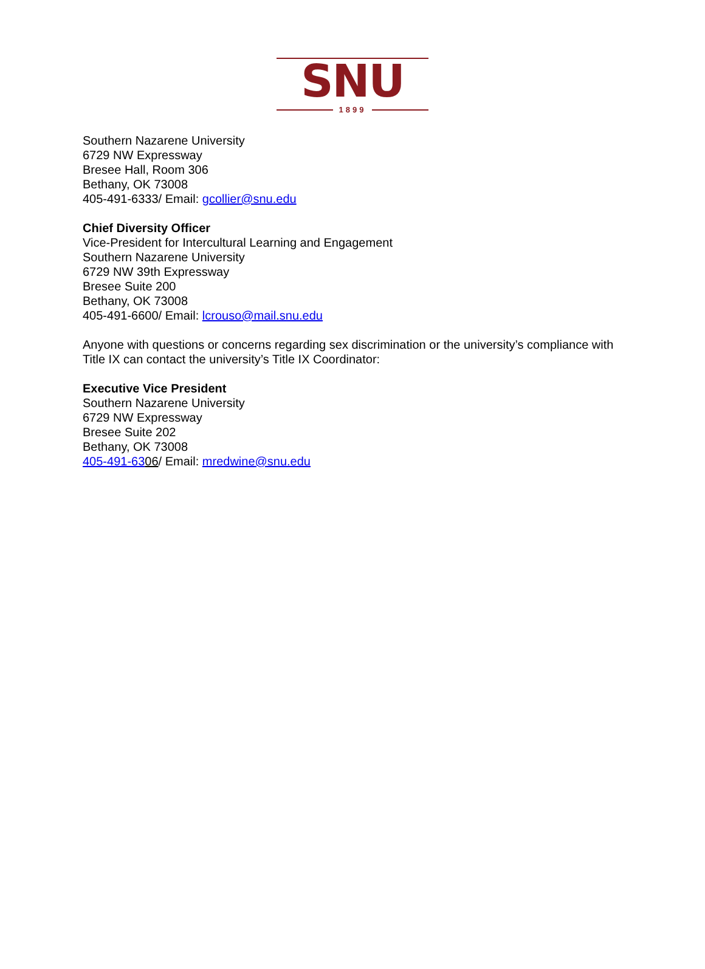SNU
1899
Southern Nazarene University
6729 NW Expressway
Bresee Hall, Room 306
Bethany, OK 73008
405-491-6333/ Email: gcollier@snu.edu
Chief Diversity Officer
Vice-President for Intercultural Learning and Engagement
Southern Nazarene University
6729 NW 39th Expressway
Bresee Suite 200
Bethany, OK 73008
405-491-6600/ Email: lcrouso@mail.snu.edu
Anyone with questions or concerns regarding sex discrimination or the university’s compliance with Title IX can contact the university’s Title IX Coordinator:
Executive Vice President
Southern Nazarene University
6729 NW Expressway
Bresee Suite 202
Bethany, OK 73008
405-491-6306/ Email: mredwine@snu.edu